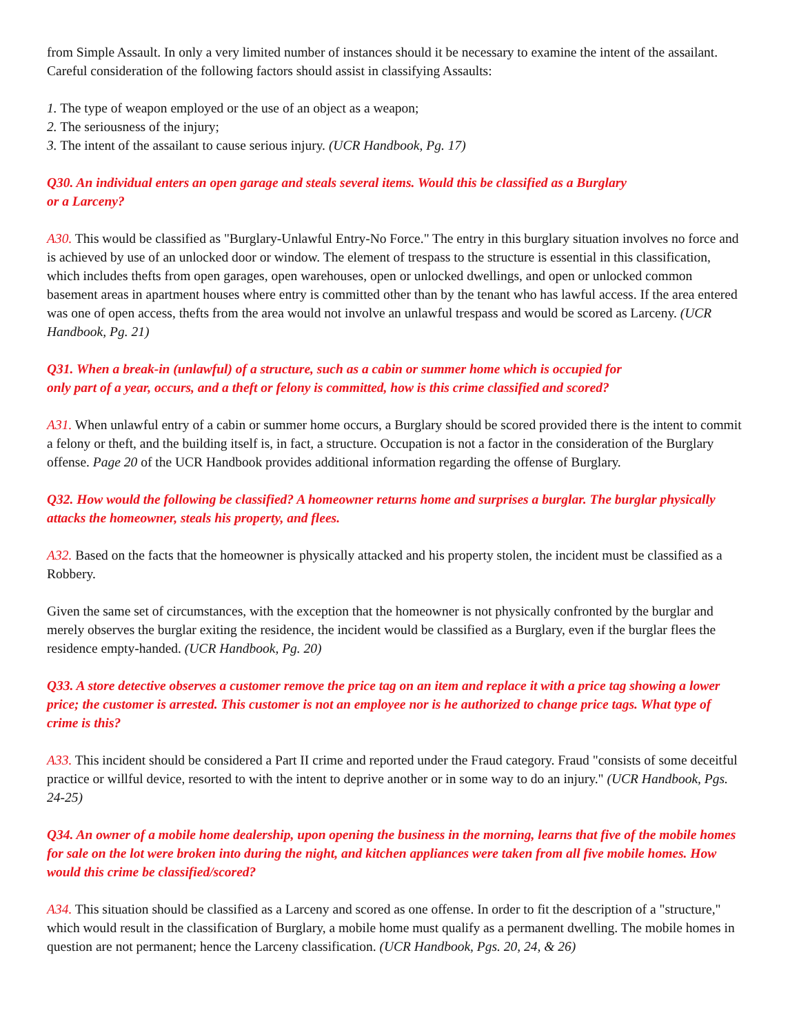from Simple Assault. In only a very limited number of instances should it be necessary to examine the intent of the assailant. Careful consideration of the following factors should assist in classifying Assaults:
1. The type of weapon employed or the use of an object as a weapon;
2. The seriousness of the injury;
3. The intent of the assailant to cause serious injury. (UCR Handbook, Pg. 17)
Q30. An individual enters an open garage and steals several items. Would this be classified as a Burglary
or a Larceny?
A30. This would be classified as "Burglary-Unlawful Entry-No Force." The entry in this burglary situation involves no force and is achieved by use of an unlocked door or window. The element of trespass to the structure is essential in this classification, which includes thefts from open garages, open warehouses, open or unlocked dwellings, and open or unlocked common basement areas in apartment houses where entry is committed other than by the tenant who has lawful access. If the area entered was one of open access, thefts from the area would not involve an unlawful trespass and would be scored as Larceny. (UCR Handbook, Pg. 21)
Q31. When a break-in (unlawful) of a structure, such as a cabin or summer home which is occupied for
only part of a year, occurs, and a theft or felony is committed, how is this crime classified and scored?
A31. When unlawful entry of a cabin or summer home occurs, a Burglary should be scored provided there is the intent to commit a felony or theft, and the building itself is, in fact, a structure. Occupation is not a factor in the consideration of the Burglary offense. Page 20 of the UCR Handbook provides additional information regarding the offense of Burglary.
Q32. How would the following be classified? A homeowner returns home and surprises a burglar. The burglar physically attacks the homeowner, steals his property, and flees.
A32. Based on the facts that the homeowner is physically attacked and his property stolen, the incident must be classified as a Robbery.
Given the same set of circumstances, with the exception that the homeowner is not physically confronted by the burglar and merely observes the burglar exiting the residence, the incident would be classified as a Burglary, even if the burglar flees the residence empty-handed. (UCR Handbook, Pg. 20)
Q33. A store detective observes a customer remove the price tag on an item and replace it with a price tag showing a lower price; the customer is arrested. This customer is not an employee nor is he authorized to change price tags. What type of crime is this?
A33. This incident should be considered a Part II crime and reported under the Fraud category. Fraud "consists of some deceitful practice or willful device, resorted to with the intent to deprive another or in some way to do an injury." (UCR Handbook, Pgs. 24-25)
Q34. An owner of a mobile home dealership, upon opening the business in the morning, learns that five of the mobile homes for sale on the lot were broken into during the night, and kitchen appliances were taken from all five mobile homes. How would this crime be classified/scored?
A34. This situation should be classified as a Larceny and scored as one offense. In order to fit the description of a "structure," which would result in the classification of Burglary, a mobile home must qualify as a permanent dwelling. The mobile homes in question are not permanent; hence the Larceny classification. (UCR Handbook, Pgs. 20, 24, & 26)